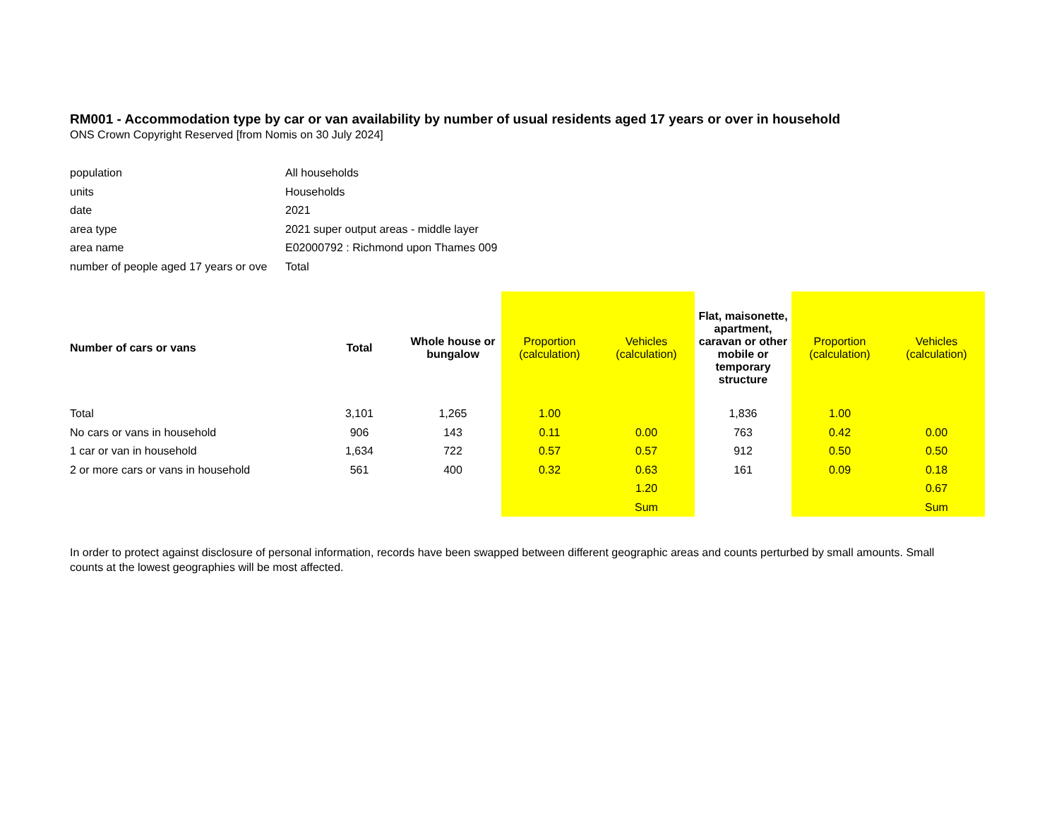RM001 - Accommodation type by car or van availability by number of usual residents aged 17 years or over in household
ONS Crown Copyright Reserved [from Nomis on 30 July 2024]
| population | All households |
| units | Households |
| date | 2021 |
| area type | 2021 super output areas - middle layer |
| area name | E02000792 : Richmond upon Thames 009 |
| number of people aged 17 years or ove | Total |
| Number of cars or vans | Total | Whole house or bungalow | Proportion (calculation) | Vehicles (calculation) | Flat, maisonette, apartment, caravan or other mobile or temporary structure | Proportion (calculation) | Vehicles (calculation) |
| --- | --- | --- | --- | --- | --- | --- | --- |
| Total | 3,101 | 1,265 | 1.00 | | 1,836 | 1.00 | |
| No cars or vans in household | 906 | 143 | 0.11 | 0.00 | 763 | 0.42 | 0.00 |
| 1 car or van in household | 1,634 | 722 | 0.57 | 0.57 | 912 | 0.50 | 0.50 |
| 2 or more cars or vans in household | 561 | 400 | 0.32 | 0.63 | 161 | 0.09 | 0.18 |
| | | | | 1.20 | | | 0.67 |
| | | | | Sum | | | Sum |
In order to protect against disclosure of personal information, records have been swapped between different geographic areas and counts perturbed by small amounts. Small counts at the lowest geographies will be most affected.